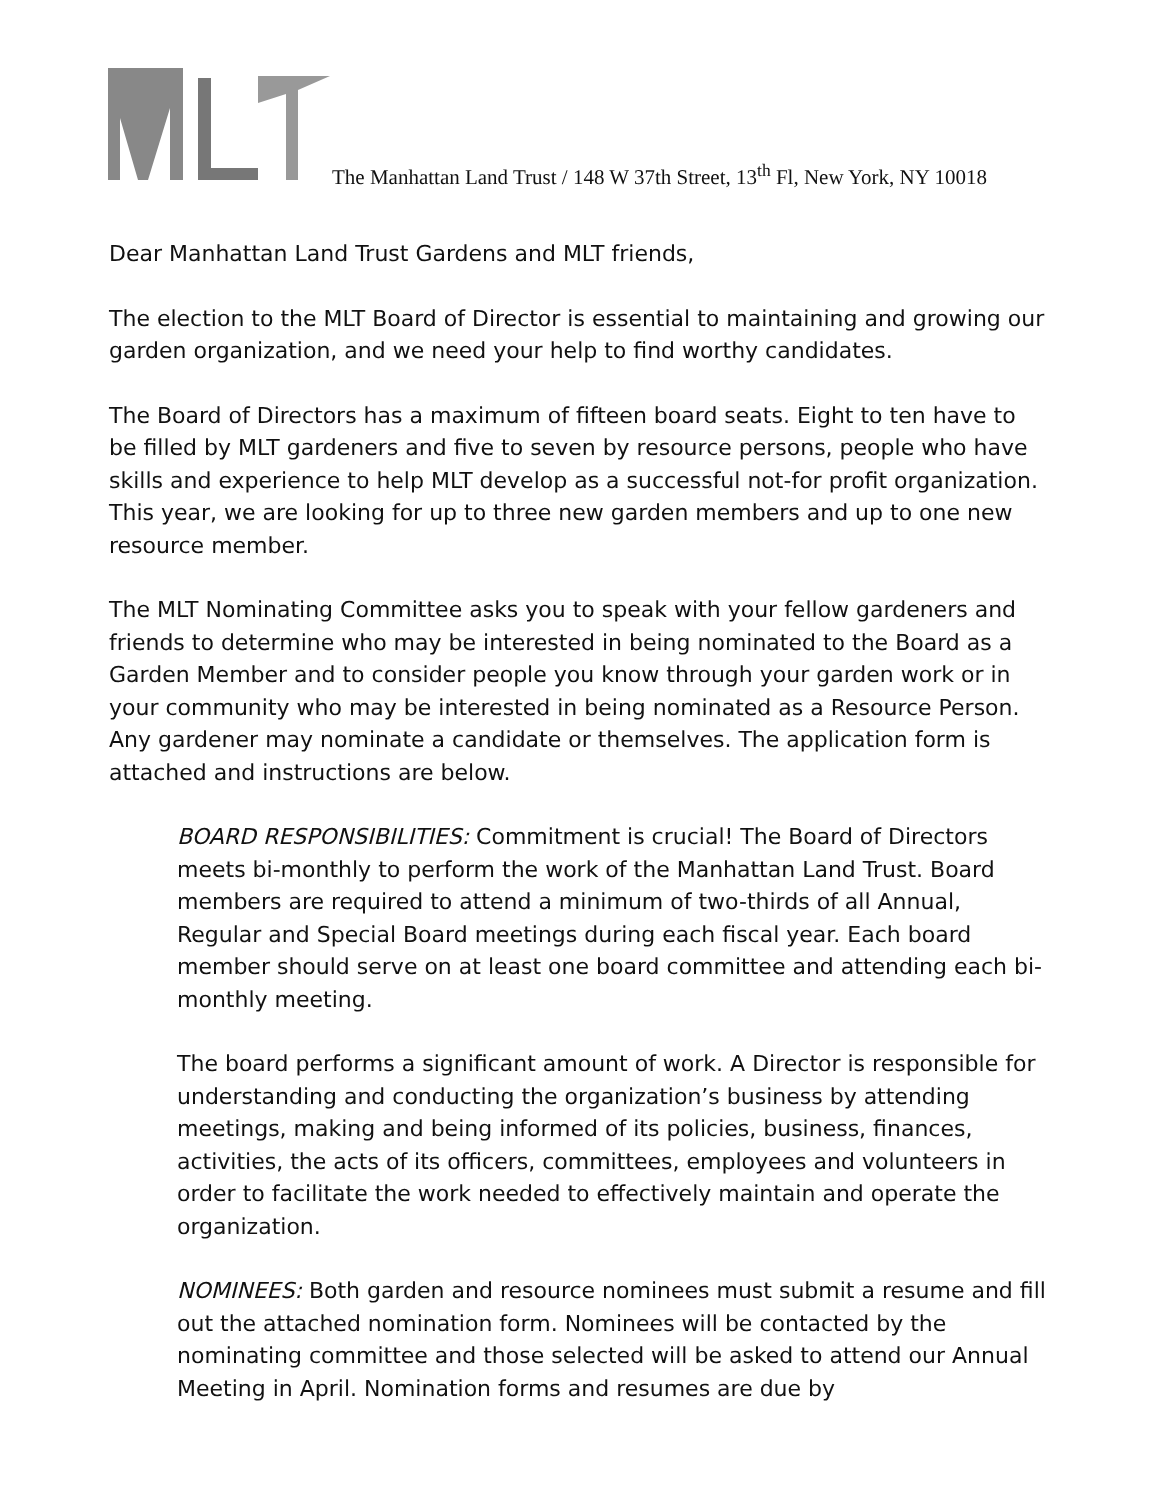The Manhattan Land Trust / 148 W 37th Street, 13<sup>th</sup> Fl, New York, NY 10018
Dear Manhattan Land Trust Gardens and MLT friends,
The election to the MLT Board of Director is essential to maintaining and growing our garden organization, and we need your help to find worthy candidates.
The Board of Directors has a maximum of fifteen board seats. Eight to ten have to be filled by MLT gardeners and five to seven by resource persons, people who have skills and experience to help MLT develop as a successful not-for profit organization. This year, we are looking for up to three new garden members and up to one new resource member.
The MLT Nominating Committee asks you to speak with your fellow gardeners and friends to determine who may be interested in being nominated to the Board as a Garden Member and to consider people you know through your garden work or in your community who may be interested in being nominated as a Resource Person. Any gardener may nominate a candidate or themselves. The application form is attached and instructions are below.
BOARD RESPONSIBILITIES: Commitment is crucial! The Board of Directors meets bi-monthly to perform the work of the Manhattan Land Trust. Board members are required to attend a minimum of two-thirds of all Annual, Regular and Special Board meetings during each fiscal year. Each board member should serve on at least one board committee and attending each bi-monthly meeting.
The board performs a significant amount of work. A Director is responsible for understanding and conducting the organization’s business by attending meetings, making and being informed of its policies, business, finances, activities, the acts of its officers, committees, employees and volunteers in order to facilitate the work needed to effectively maintain and operate the organization.
NOMINEES: Both garden and resource nominees must submit a resume and fill out the attached nomination form. Nominees will be contacted by the nominating committee and those selected will be asked to attend our Annual Meeting in April. Nomination forms and resumes are due by